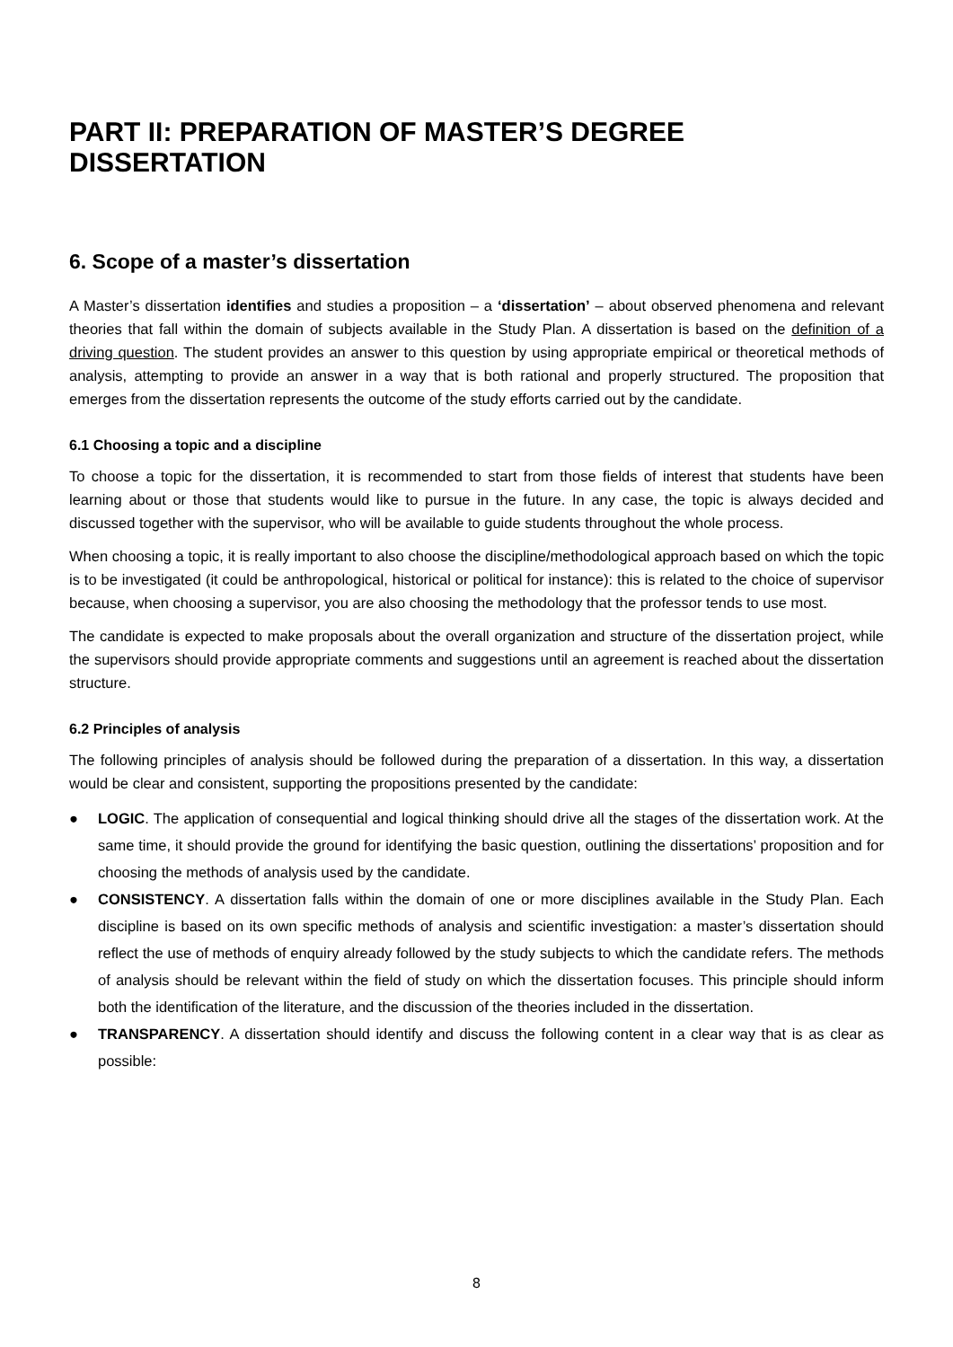PART II: PREPARATION OF MASTER’S DEGREE DISSERTATION
6. Scope of a master’s dissertation
A Master’s dissertation identifies and studies a proposition – a ‘dissertation’ – about observed phenomena and relevant theories that fall within the domain of subjects available in the Study Plan. A dissertation is based on the definition of a driving question. The student provides an answer to this question by using appropriate empirical or theoretical methods of analysis, attempting to provide an answer in a way that is both rational and properly structured. The proposition that emerges from the dissertation represents the outcome of the study efforts carried out by the candidate.
6.1 Choosing a topic and a discipline
To choose a topic for the dissertation, it is recommended to start from those fields of interest that students have been learning about or those that students would like to pursue in the future. In any case, the topic is always decided and discussed together with the supervisor, who will be available to guide students throughout the whole process.
When choosing a topic, it is really important to also choose the discipline/methodological approach based on which the topic is to be investigated (it could be anthropological, historical or political for instance): this is related to the choice of supervisor because, when choosing a supervisor, you are also choosing the methodology that the professor tends to use most.
The candidate is expected to make proposals about the overall organization and structure of the dissertation project, while the supervisors should provide appropriate comments and suggestions until an agreement is reached about the dissertation structure.
6.2 Principles of analysis
The following principles of analysis should be followed during the preparation of a dissertation. In this way, a dissertation would be clear and consistent, supporting the propositions presented by the candidate:
● LOGIC. The application of consequential and logical thinking should drive all the stages of the dissertation work. At the same time, it should provide the ground for identifying the basic question, outlining the dissertations’ proposition and for choosing the methods of analysis used by the candidate.
● CONSISTENCY. A dissertation falls within the domain of one or more disciplines available in the Study Plan. Each discipline is based on its own specific methods of analysis and scientific investigation: a master’s dissertation should reflect the use of methods of enquiry already followed by the study subjects to which the candidate refers. The methods of analysis should be relevant within the field of study on which the dissertation focuses. This principle should inform both the identification of the literature, and the discussion of the theories included in the dissertation.
● TRANSPARENCY. A dissertation should identify and discuss the following content in a clear way that is as clear as possible:
8